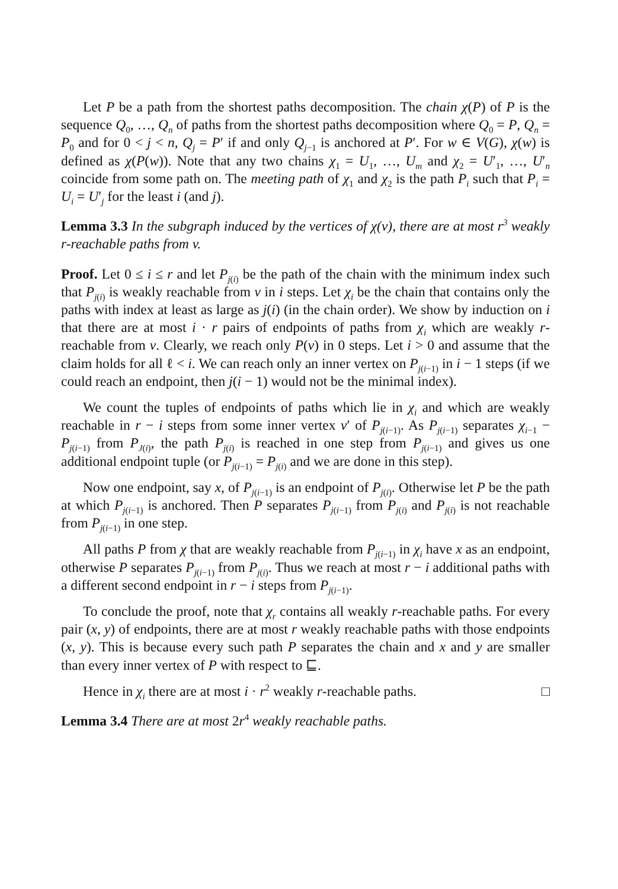Let P be a path from the shortest paths decomposition. The chain χ(P) of P is the sequence Q<sub>0</sub>, …, Q<sub>n</sub> of paths from the shortest paths decomposition where Q<sub>0</sub> = P, Q<sub>n</sub> = P<sub>0</sub> and for 0 < j < n, Q<sub>j</sub> = P′ if and only Q<sub>j−1</sub> is anchored at P′. For w ∈ V(G), χ(w) is defined as χ(P(w)). Note that any two chains χ<sub>1</sub> = U<sub>1</sub>, …, U<sub>m</sub> and χ<sub>2</sub> = U′<sub>1</sub>, …, U′<sub>n</sub> coincide from some path on. The meeting path of χ<sub>1</sub> and χ<sub>2</sub> is the path P<sub>i</sub> such that P<sub>i</sub> = U<sub>i</sub> = U′<sub>j</sub> for the least i (and j).
Lemma 3.3 In the subgraph induced by the vertices of χ(v), there are at most r<sup>3</sup> weakly r-reachable paths from v.
Proof. Let 0 ≤ i ≤ r and let P<sub>j(i)</sub> be the path of the chain with the minimum index such that P<sub>j(i)</sub> is weakly reachable from v in i steps. Let χ<sub>i</sub> be the chain that contains only the paths with index at least as large as j(i) (in the chain order). We show by induction on i that there are at most i · r pairs of endpoints of paths from χ<sub>i</sub> which are weakly r-reachable from v. Clearly, we reach only P(v) in 0 steps. Let i > 0 and assume that the claim holds for all ℓ < i. We can reach only an inner vertex on P<sub>j(i−1)</sub> in i − 1 steps (if we could reach an endpoint, then j(i − 1) would not be the minimal index).
We count the tuples of endpoints of paths which lie in χ<sub>i</sub> and which are weakly reachable in r − i steps from some inner vertex v′ of P<sub>j(i−1)</sub>. As P<sub>j(i−1)</sub> separates χ<sub>i−1</sub> − P<sub>j(i−1)</sub> from P<sub>J(i)</sub>, the path P<sub>j(i)</sub> is reached in one step from P<sub>j(i−1)</sub> and gives us one additional endpoint tuple (or P<sub>j(i−1)</sub> = P<sub>j(i)</sub> and we are done in this step).
Now one endpoint, say x, of P<sub>j(i−1)</sub> is an endpoint of P<sub>j(i)</sub>. Otherwise let P be the path at which P<sub>j(i−1)</sub> is anchored. Then P separates P<sub>j(i−1)</sub> from P<sub>j(i)</sub> and P<sub>j(i)</sub> is not reachable from P<sub>j(i−1)</sub> in one step.
All paths P from χ that are weakly reachable from P<sub>j(i−1)</sub> in χ<sub>i</sub> have x as an endpoint, otherwise P separates P<sub>j(i−1)</sub> from P<sub>j(i)</sub>. Thus we reach at most r − i additional paths with a different second endpoint in r − i steps from P<sub>j(i−1)</sub>.
To conclude the proof, note that χ<sub>r</sub> contains all weakly r-reachable paths. For every pair (x, y) of endpoints, there are at most r weakly reachable paths with those endpoints (x, y). This is because every such path P separates the chain and x and y are smaller than every inner vertex of P with respect to ⊑.
Hence in χ<sub>i</sub> there are at most i · r<sup>2</sup> weakly r-reachable paths. □
Lemma 3.4 There are at most 2r<sup>4</sup> weakly reachable paths.